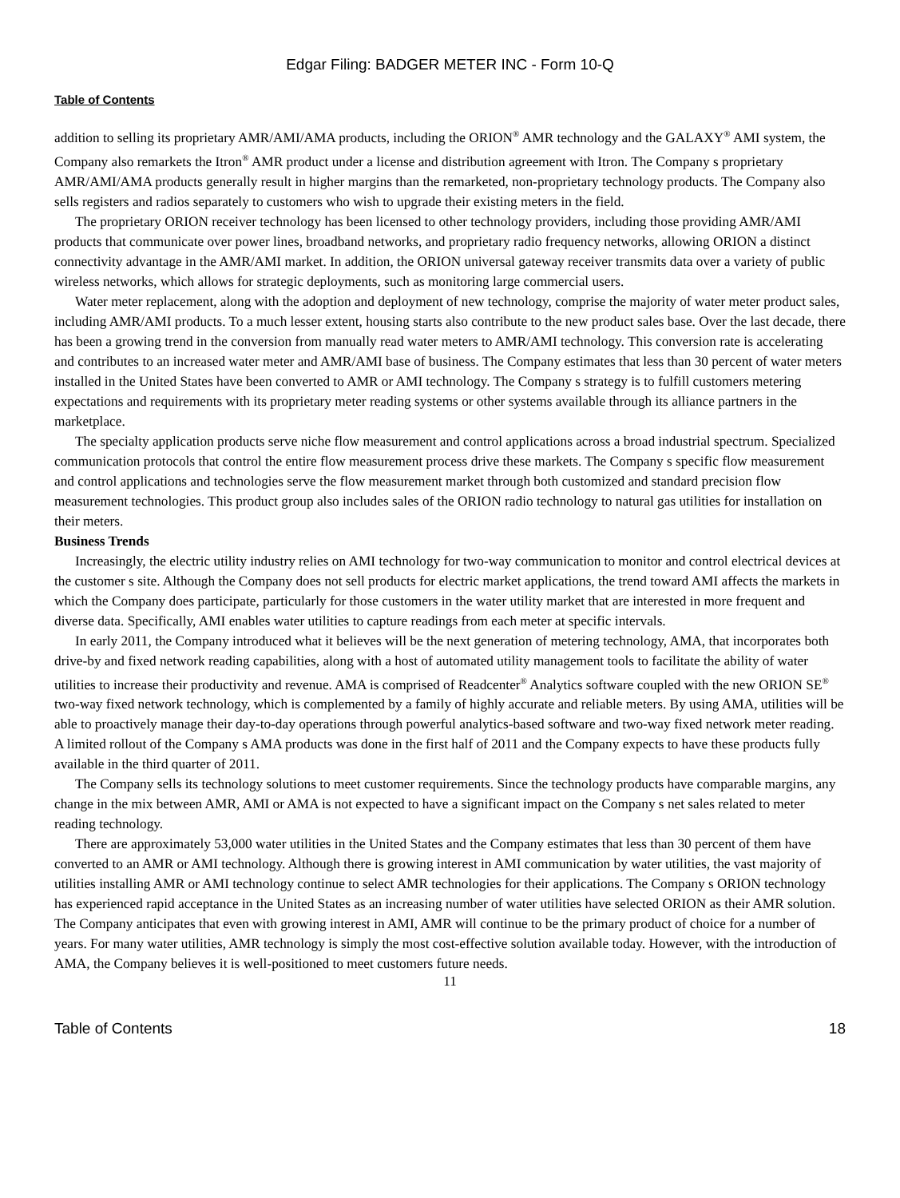Edgar Filing: BADGER METER INC - Form 10-Q
Table of Contents
addition to selling its proprietary AMR/AMI/AMA products, including the ORION<sup>®</sup> AMR technology and the GALAXY<sup>®</sup> AMI system, the Company also remarkets the Itron<sup>®</sup> AMR product under a license and distribution agreement with Itron. The Company s proprietary AMR/AMI/AMA products generally result in higher margins than the remarketed, non-proprietary technology products. The Company also sells registers and radios separately to customers who wish to upgrade their existing meters in the field.
The proprietary ORION receiver technology has been licensed to other technology providers, including those providing AMR/AMI products that communicate over power lines, broadband networks, and proprietary radio frequency networks, allowing ORION a distinct connectivity advantage in the AMR/AMI market. In addition, the ORION universal gateway receiver transmits data over a variety of public wireless networks, which allows for strategic deployments, such as monitoring large commercial users.
Water meter replacement, along with the adoption and deployment of new technology, comprise the majority of water meter product sales, including AMR/AMI products. To a much lesser extent, housing starts also contribute to the new product sales base. Over the last decade, there has been a growing trend in the conversion from manually read water meters to AMR/AMI technology. This conversion rate is accelerating and contributes to an increased water meter and AMR/AMI base of business. The Company estimates that less than 30 percent of water meters installed in the United States have been converted to AMR or AMI technology. The Company s strategy is to fulfill customers metering expectations and requirements with its proprietary meter reading systems or other systems available through its alliance partners in the marketplace.
The specialty application products serve niche flow measurement and control applications across a broad industrial spectrum. Specialized communication protocols that control the entire flow measurement process drive these markets. The Company s specific flow measurement and control applications and technologies serve the flow measurement market through both customized and standard precision flow measurement technologies. This product group also includes sales of the ORION radio technology to natural gas utilities for installation on their meters.
Business Trends
Increasingly, the electric utility industry relies on AMI technology for two-way communication to monitor and control electrical devices at the customer s site. Although the Company does not sell products for electric market applications, the trend toward AMI affects the markets in which the Company does participate, particularly for those customers in the water utility market that are interested in more frequent and diverse data. Specifically, AMI enables water utilities to capture readings from each meter at specific intervals.
In early 2011, the Company introduced what it believes will be the next generation of metering technology, AMA, that incorporates both drive-by and fixed network reading capabilities, along with a host of automated utility management tools to facilitate the ability of water utilities to increase their productivity and revenue. AMA is comprised of Readcenter<sup>®</sup> Analytics software coupled with the new ORION SE<sup>®</sup> two-way fixed network technology, which is complemented by a family of highly accurate and reliable meters. By using AMA, utilities will be able to proactively manage their day-to-day operations through powerful analytics-based software and two-way fixed network meter reading. A limited rollout of the Company s AMA products was done in the first half of 2011 and the Company expects to have these products fully available in the third quarter of 2011.
The Company sells its technology solutions to meet customer requirements. Since the technology products have comparable margins, any change in the mix between AMR, AMI or AMA is not expected to have a significant impact on the Company s net sales related to meter reading technology.
There are approximately 53,000 water utilities in the United States and the Company estimates that less than 30 percent of them have converted to an AMR or AMI technology. Although there is growing interest in AMI communication by water utilities, the vast majority of utilities installing AMR or AMI technology continue to select AMR technologies for their applications. The Company s ORION technology has experienced rapid acceptance in the United States as an increasing number of water utilities have selected ORION as their AMR solution. The Company anticipates that even with growing interest in AMI, AMR will continue to be the primary product of choice for a number of years. For many water utilities, AMR technology is simply the most cost-effective solution available today. However, with the introduction of AMA, the Company believes it is well-positioned to meet customers future needs.
11
Table of Contents 18